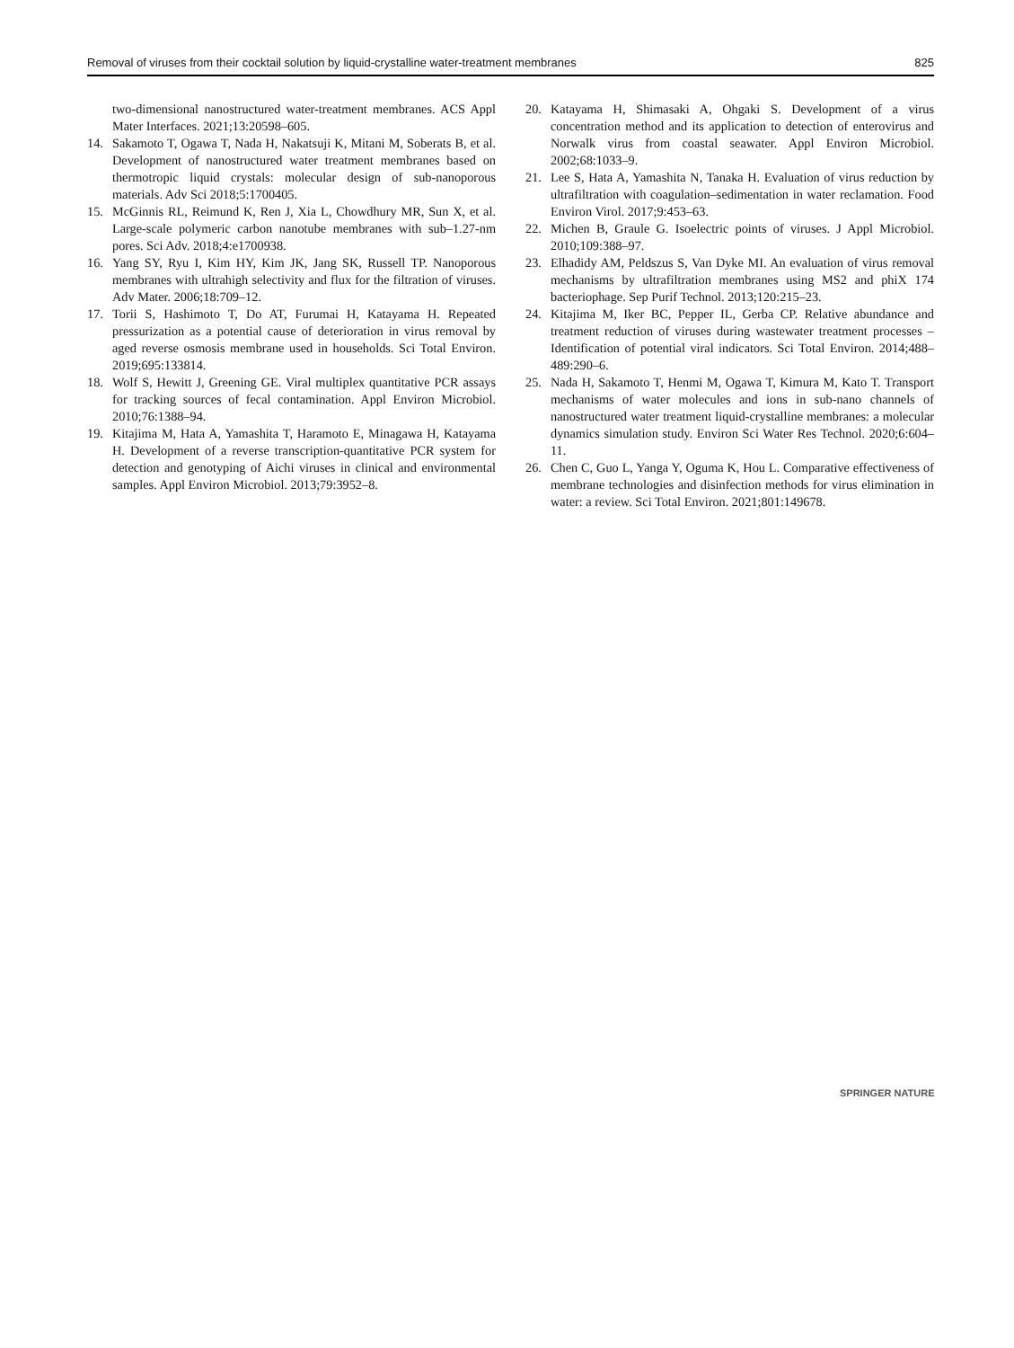Removal of viruses from their cocktail solution by liquid-crystalline water-treatment membranes 825
two-dimensional nanostructured water-treatment membranes. ACS Appl Mater Interfaces. 2021;13:20598–605.
14. Sakamoto T, Ogawa T, Nada H, Nakatsuji K, Mitani M, Soberats B, et al. Development of nanostructured water treatment membranes based on thermotropic liquid crystals: molecular design of sub-nanoporous materials. Adv Sci 2018;5:1700405.
15. McGinnis RL, Reimund K, Ren J, Xia L, Chowdhury MR, Sun X, et al. Large-scale polymeric carbon nanotube membranes with sub–1.27-nm pores. Sci Adv. 2018;4:e1700938.
16. Yang SY, Ryu I, Kim HY, Kim JK, Jang SK, Russell TP. Nanoporous membranes with ultrahigh selectivity and flux for the filtration of viruses. Adv Mater. 2006;18:709–12.
17. Torii S, Hashimoto T, Do AT, Furumai H, Katayama H. Repeated pressurization as a potential cause of deterioration in virus removal by aged reverse osmosis membrane used in households. Sci Total Environ. 2019;695:133814.
18. Wolf S, Hewitt J, Greening GE. Viral multiplex quantitative PCR assays for tracking sources of fecal contamination. Appl Environ Microbiol. 2010;76:1388–94.
19. Kitajima M, Hata A, Yamashita T, Haramoto E, Minagawa H, Katayama H. Development of a reverse transcription-quantitative PCR system for detection and genotyping of Aichi viruses in clinical and environmental samples. Appl Environ Microbiol. 2013;79:3952–8.
20. Katayama H, Shimasaki A, Ohgaki S. Development of a virus concentration method and its application to detection of enterovirus and Norwalk virus from coastal seawater. Appl Environ Microbiol. 2002;68:1033–9.
21. Lee S, Hata A, Yamashita N, Tanaka H. Evaluation of virus reduction by ultrafiltration with coagulation–sedimentation in water reclamation. Food Environ Virol. 2017;9:453–63.
22. Michen B, Graule G. Isoelectric points of viruses. J Appl Microbiol. 2010;109:388–97.
23. Elhadidy AM, Peldszus S, Van Dyke MI. An evaluation of virus removal mechanisms by ultrafiltration membranes using MS2 and phiX 174 bacteriophage. Sep Purif Technol. 2013;120:215–23.
24. Kitajima M, Iker BC, Pepper IL, Gerba CP. Relative abundance and treatment reduction of viruses during wastewater treatment processes – Identification of potential viral indicators. Sci Total Environ. 2014;488–489:290–6.
25. Nada H, Sakamoto T, Henmi M, Ogawa T, Kimura M, Kato T. Transport mechanisms of water molecules and ions in sub-nano channels of nanostructured water treatment liquid-crystalline membranes: a molecular dynamics simulation study. Environ Sci Water Res Technol. 2020;6:604–11.
26. Chen C, Guo L, Yanga Y, Oguma K, Hou L. Comparative effectiveness of membrane technologies and disinfection methods for virus elimination in water: a review. Sci Total Environ. 2021;801:149678.
SPRINGER NATURE